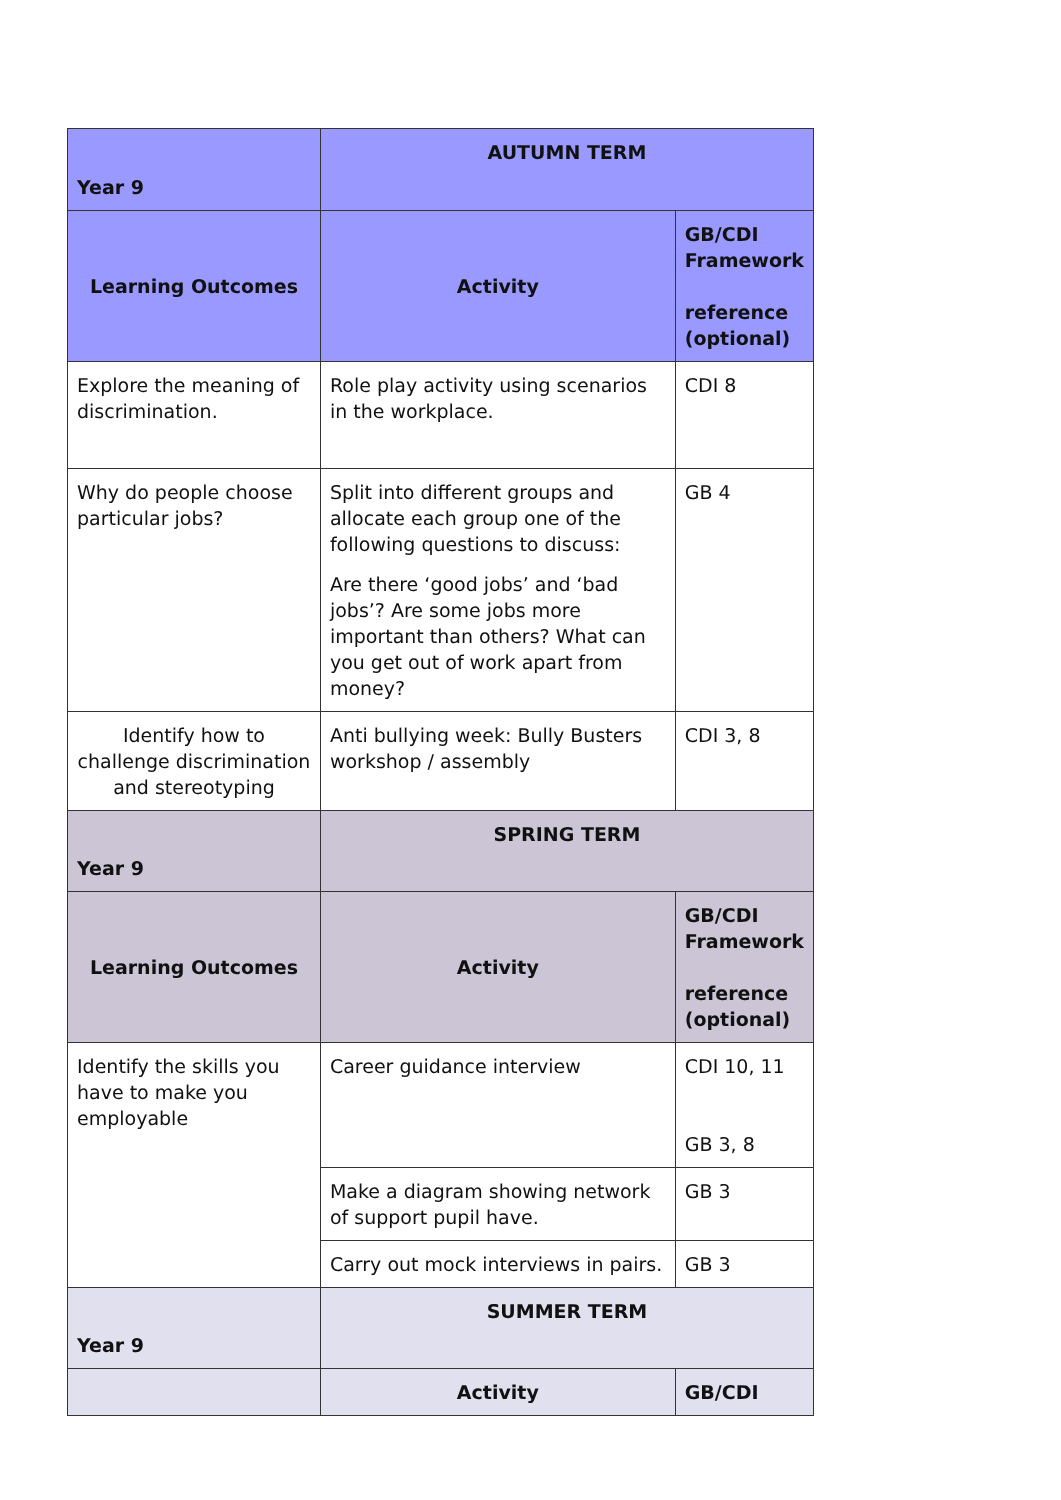| Year 9 | AUTUMN TERM | |
| --- | --- | --- |
| Learning Outcomes | Activity | GB/CDI Framework reference (optional) |
| Explore the meaning of discrimination. | Role play activity using scenarios in the workplace. | CDI 8 |
| Why do people choose particular jobs? | Split into different groups and allocate each group one of the following questions to discuss: Are there ‘good jobs’ and ‘bad jobs’? Are some jobs more important than others? What can you get out of work apart from money? | GB 4 |
| Identify how to challenge discrimination and stereotyping | Anti bullying week: Bully Busters workshop / assembly | CDI 3, 8 |
| Year 9 | SPRING TERM | |
| Learning Outcomes | Activity | GB/CDI Framework reference (optional) |
| Identify the skills you have to make you employable | Career guidance interview | CDI 10, 11 GB 3, 8 |
| | Make a diagram showing network of support pupil have. | GB 3 |
| | Carry out mock interviews in pairs. | GB 3 |
| Year 9 | SUMMER TERM | |
| | Activity | GB/CDI |